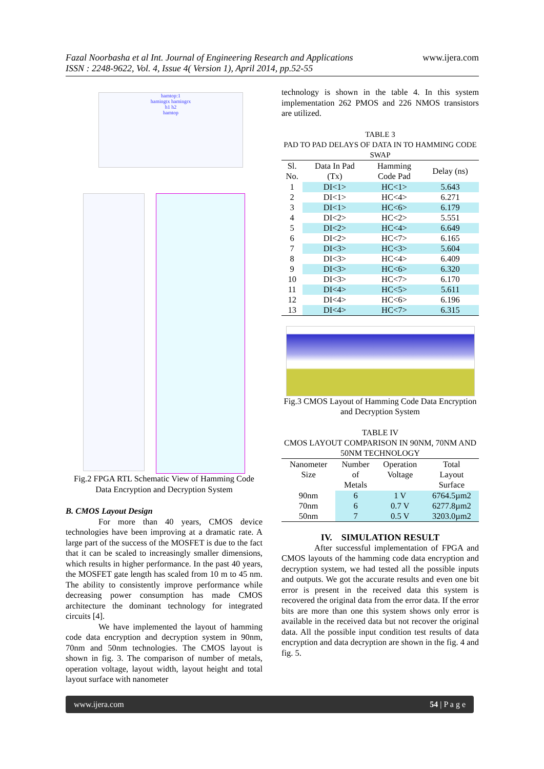www.ijera.com Fazal Noorbasha et al Int. Journal of Engineering Research and Applications
ISSN : 2248-9622, Vol. 4, Issue 4( Version 1), April 2014, pp.52-55
hamtop:1
hamingtx hamingrx
h1 h2
hamtop
Fig.2 FPGA RTL Schematic View of Hamming Code Data Encryption and Decryption System
B. CMOS Layout Design
For more than 40 years, CMOS device technologies have been improving at a dramatic rate. A large part of the success of the MOSFET is due to the fact that it can be scaled to increasingly smaller dimensions, which results in higher performance. In the past 40 years, the MOSFET gate length has scaled from 10 m to 45 nm. The ability to consistently improve performance while decreasing power consumption has made CMOS architecture the dominant technology for integrated circuits [4].
We have implemented the layout of hamming code data encryption and decryption system in 90nm, 70nm and 50nm technologies. The CMOS layout is shown in fig. 3. The comparison of number of metals, operation voltage, layout width, layout height and total layout surface with nanometer
technology is shown in the table 4. In this system implementation 262 PMOS and 226 NMOS transistors are utilized.
TABLE 3
PAD TO PAD DELAYS OF DATA IN TO HAMMING CODE SWAP
| Sl. No. | Data In Pad (Tx) | Hamming Code Pad | Delay (ns) |
| --- | --- | --- | --- |
| 1 | DI<1> | HC<1> | 5.643 |
| 2 | DI<1> | HC<4> | 6.271 |
| 3 | DI<1> | HC<6> | 6.179 |
| 4 | DI<2> | HC<2> | 5.551 |
| 5 | DI<2> | HC<4> | 6.649 |
| 6 | DI<2> | HC<7> | 6.165 |
| 7 | DI<3> | HC<3> | 5.604 |
| 8 | DI<3> | HC<4> | 6.409 |
| 9 | DI<3> | HC<6> | 6.320 |
| 10 | DI<3> | HC<7> | 6.170 |
| 11 | DI<4> | HC<5> | 5.611 |
| 12 | DI<4> | HC<6> | 6.196 |
| 13 | DI<4> | HC<7> | 6.315 |
Fig.3 CMOS Layout of Hamming Code Data Encryption and Decryption System
TABLE IV
CMOS LAYOUT COMPARISON IN 90NM, 70NM AND 50NM TECHNOLOGY
| Nanometer Size | Number of Metals | Operation Voltage | Total Layout Surface |
| --- | --- | --- | --- |
| 90nm | 6 | 1 V | 6764.5µm2 |
| 70nm | 6 | 0.7 V | 6277.8µm2 |
| 50nm | 7 | 0.5 V | 3203.0µm2 |
IV. SIMULATION RESULT
After successful implementation of FPGA and CMOS layouts of the hamming code data encryption and decryption system, we had tested all the possible inputs and outputs. We got the accurate results and even one bit error is present in the received data this system is recovered the original data from the error data. If the error bits are more than one this system shows only error is available in the received data but not recover the original data. All the possible input condition test results of data encryption and data decryption are shown in the fig. 4 and fig. 5.
www.ijera.com 54 | P a g e